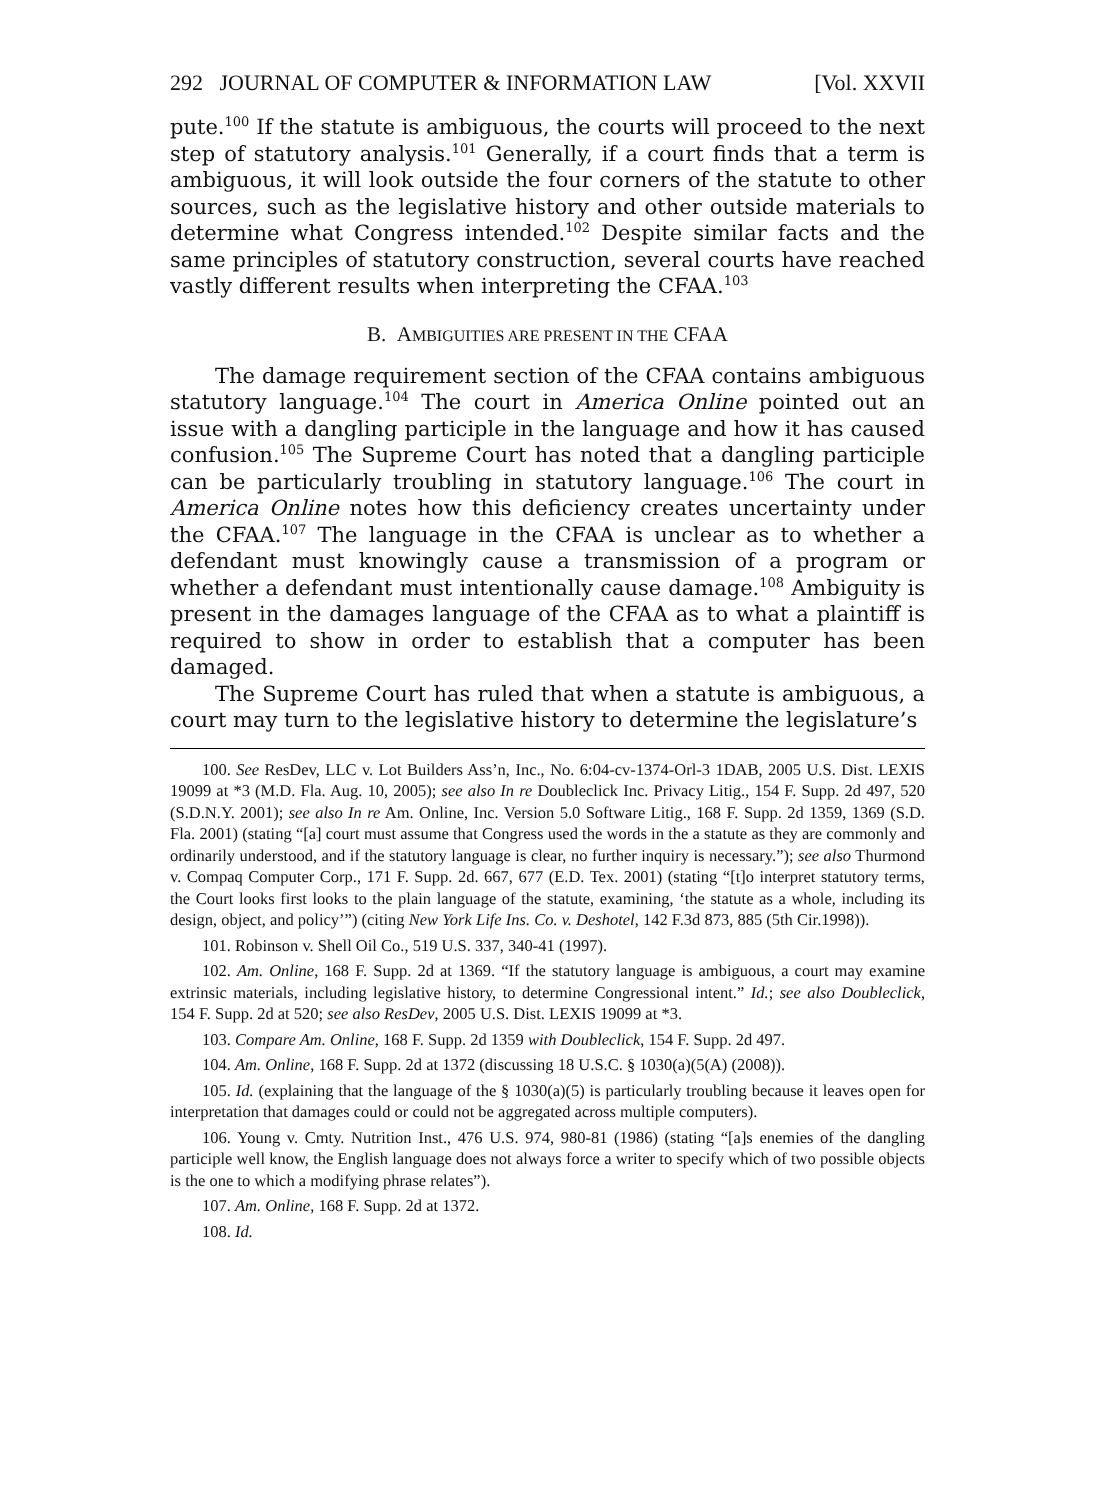292 JOURNAL OF COMPUTER & INFORMATION LAW [Vol. XXVII
pute.<sup>100</sup> If the statute is ambiguous, the courts will proceed to the next step of statutory analysis.<sup>101</sup> Generally, if a court finds that a term is ambiguous, it will look outside the four corners of the statute to other sources, such as the legislative history and other outside materials to determine what Congress intended.<sup>102</sup> Despite similar facts and the same principles of statutory construction, several courts have reached vastly different results when interpreting the CFAA.<sup>103</sup>
B. AMBIGUITIES ARE PRESENT IN THE CFAA
The damage requirement section of the CFAA contains ambiguous statutory language.<sup>104</sup> The court in America Online pointed out an issue with a dangling participle in the language and how it has caused confusion.<sup>105</sup> The Supreme Court has noted that a dangling participle can be particularly troubling in statutory language.<sup>106</sup> The court in America Online notes how this deficiency creates uncertainty under the CFAA.<sup>107</sup> The language in the CFAA is unclear as to whether a defendant must knowingly cause a transmission of a program or whether a defendant must intentionally cause damage.<sup>108</sup> Ambiguity is present in the damages language of the CFAA as to what a plaintiff is required to show in order to establish that a computer has been damaged.
The Supreme Court has ruled that when a statute is ambiguous, a court may turn to the legislative history to determine the legislature’s
100. See ResDev, LLC v. Lot Builders Ass’n, Inc., No. 6:04-cv-1374-Orl-3 1DAB, 2005 U.S. Dist. LEXIS 19099 at *3 (M.D. Fla. Aug. 10, 2005); see also In re Doubleclick Inc. Privacy Litig., 154 F. Supp. 2d 497, 520 (S.D.N.Y. 2001); see also In re Am. Online, Inc. Version 5.0 Software Litig., 168 F. Supp. 2d 1359, 1369 (S.D. Fla. 2001) (stating “[a] court must assume that Congress used the words in the a statute as they are commonly and ordinarily understood, and if the statutory language is clear, no further inquiry is necessary.”); see also Thurmond v. Compaq Computer Corp., 171 F. Supp. 2d. 667, 677 (E.D. Tex. 2001) (stating “[t]o interpret statutory terms, the Court looks first looks to the plain language of the statute, examining, ‘the statute as a whole, including its design, object, and policy’”) (citing New York Life Ins. Co. v. Deshotel, 142 F.3d 873, 885 (5th Cir.1998)).
101. Robinson v. Shell Oil Co., 519 U.S. 337, 340-41 (1997).
102. Am. Online, 168 F. Supp. 2d at 1369. “If the statutory language is ambiguous, a court may examine extrinsic materials, including legislative history, to determine Congressional intent.” Id.; see also Doubleclick, 154 F. Supp. 2d at 520; see also ResDev, 2005 U.S. Dist. LEXIS 19099 at *3.
103. Compare Am. Online, 168 F. Supp. 2d 1359 with Doubleclick, 154 F. Supp. 2d 497.
104. Am. Online, 168 F. Supp. 2d at 1372 (discussing 18 U.S.C. § 1030(a)(5(A) (2008)).
105. Id. (explaining that the language of the § 1030(a)(5) is particularly troubling because it leaves open for interpretation that damages could or could not be aggregated across multiple computers).
106. Young v. Cmty. Nutrition Inst., 476 U.S. 974, 980-81 (1986) (stating “[a]s enemies of the dangling participle well know, the English language does not always force a writer to specify which of two possible objects is the one to which a modifying phrase relates”).
107. Am. Online, 168 F. Supp. 2d at 1372.
108. Id.